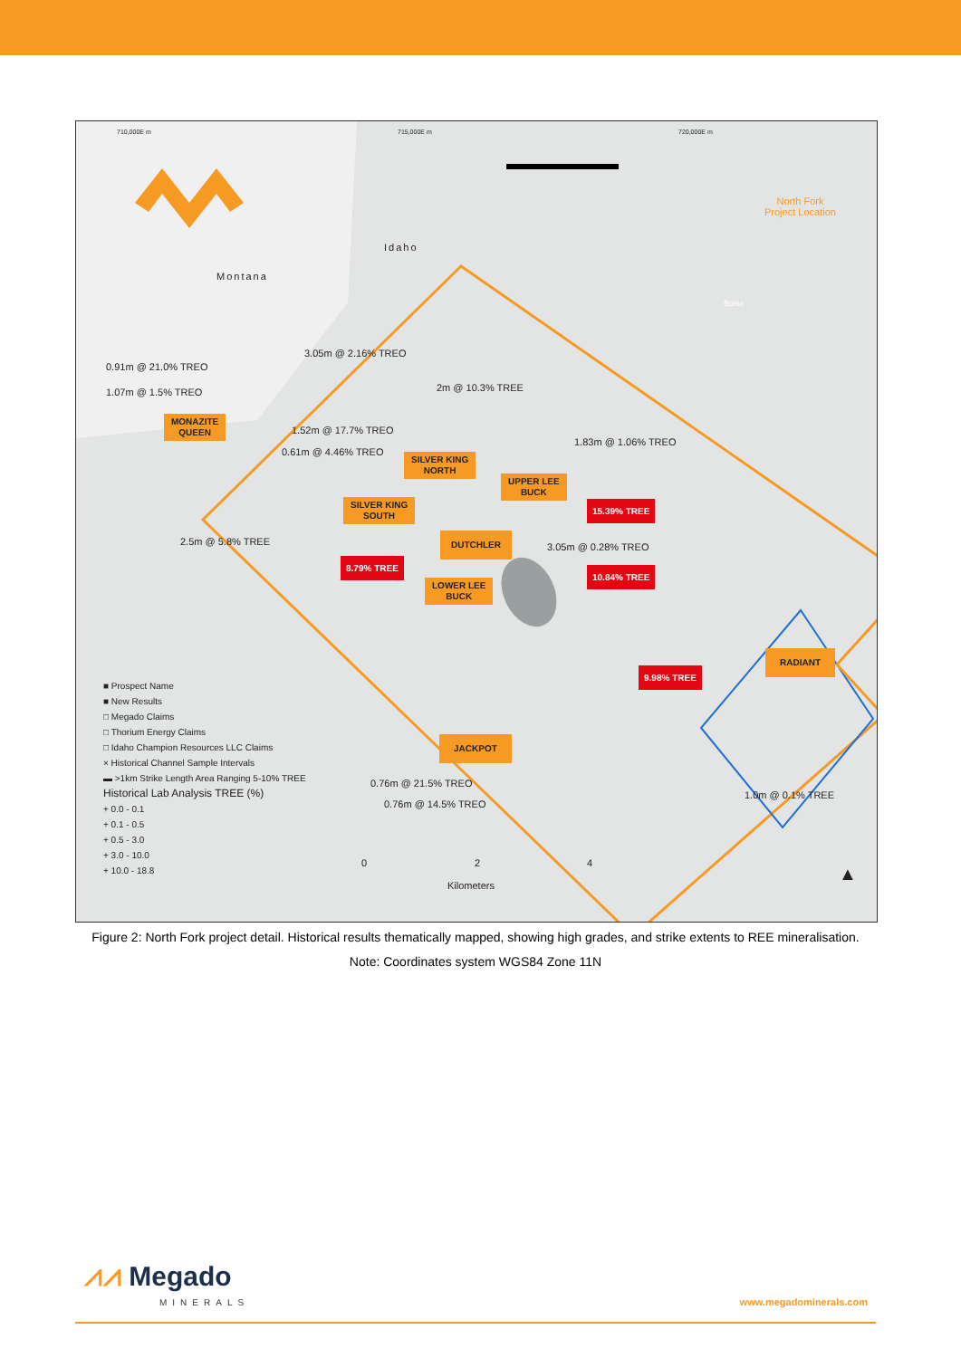710,000E m 715,000E m 720,000E m
Montana
Idaho
North Fork
Project Location
Boise
0.91m @ 21.0% TREO
3.05m @ 2.16% TREO
1.07m @ 1.5% TREO 2m @ 10.3% TREE
1.52m @ 17.7% TREO
0.61m @ 4.46% TREO
1.83m @ 1.06% TREO
2.5m @ 5.8% TREE 3.05m @ 0.28% TREO
0.76m @ 21.5% TREO
0.76m @ 14.5% TREO
1.0m @ 0.1% TREE
MONAZITE
QUEEN
SILVER KING
NORTH
UPPER LEE
BUCK
SILVER KING
SOUTH
DUTCHLER
LOWER LEE
BUCK
RADIANT
JACKPOT
15.39% TREE
8.79% TREE
10.84% TREE
9.98% TREE
■ Prospect Name
■ New Results
□ Megado Claims
□ Thorium Energy Claims
□ Idaho Champion Resources LLC Claims
× Historical Channel Sample Intervals
▬ >1km Strike Length Area Ranging 5-10% TREE
Historical Lab Analysis TREE (%)
+ 0.0 - 0.1
+ 0.1 - 0.5
+ 0.5 - 3.0
+ 3.0 - 10.0
+ 10.0 - 18.8
0 2 4
Kilometers
▲
Figure 2: North Fork project detail. Historical results thematically mapped, showing high grades, and strike extents to REE mineralisation. Note: Coordinates system WGS84 Zone 11N
⩘⩘ Megado
MINERALS
www.megadominerals.com